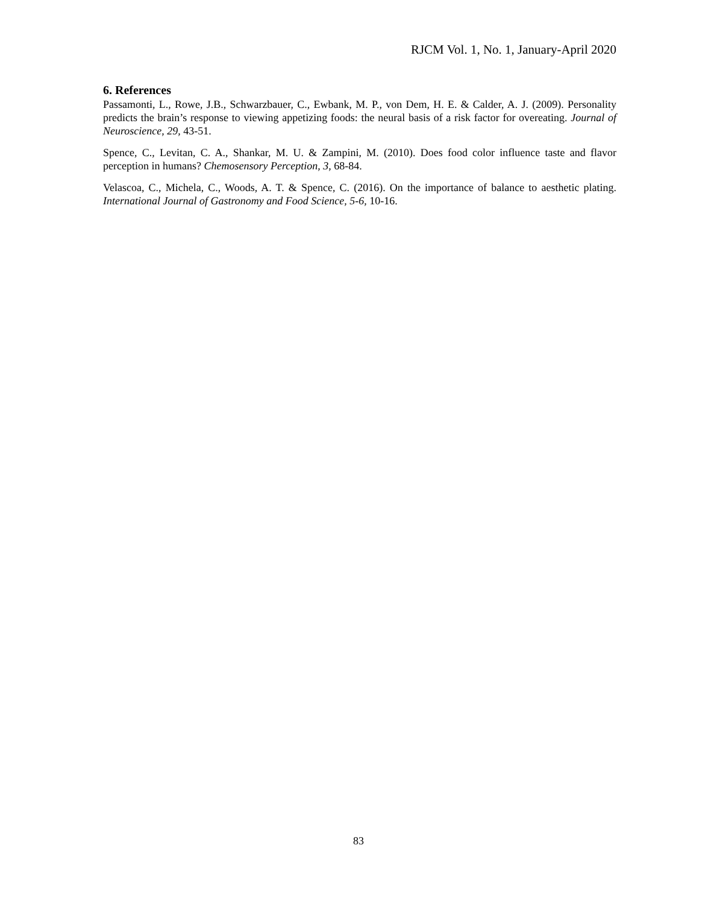RJCM Vol. 1, No. 1, January-April 2020
6. References
Passamonti, L., Rowe, J.B., Schwarzbauer, C., Ewbank, M. P., von Dem, H. E. & Calder, A. J. (2009). Personality predicts the brain’s response to viewing appetizing foods: the neural basis of a risk factor for overeating. Journal of Neuroscience, 29, 43-51.
Spence, C., Levitan, C. A., Shankar, M. U. & Zampini, M. (2010). Does food color influence taste and flavor perception in humans? Chemosensory Perception, 3, 68-84.
Velascoa, C., Michela, C., Woods, A. T. & Spence, C. (2016). On the importance of balance to aesthetic plating. International Journal of Gastronomy and Food Science, 5-6, 10-16.
83